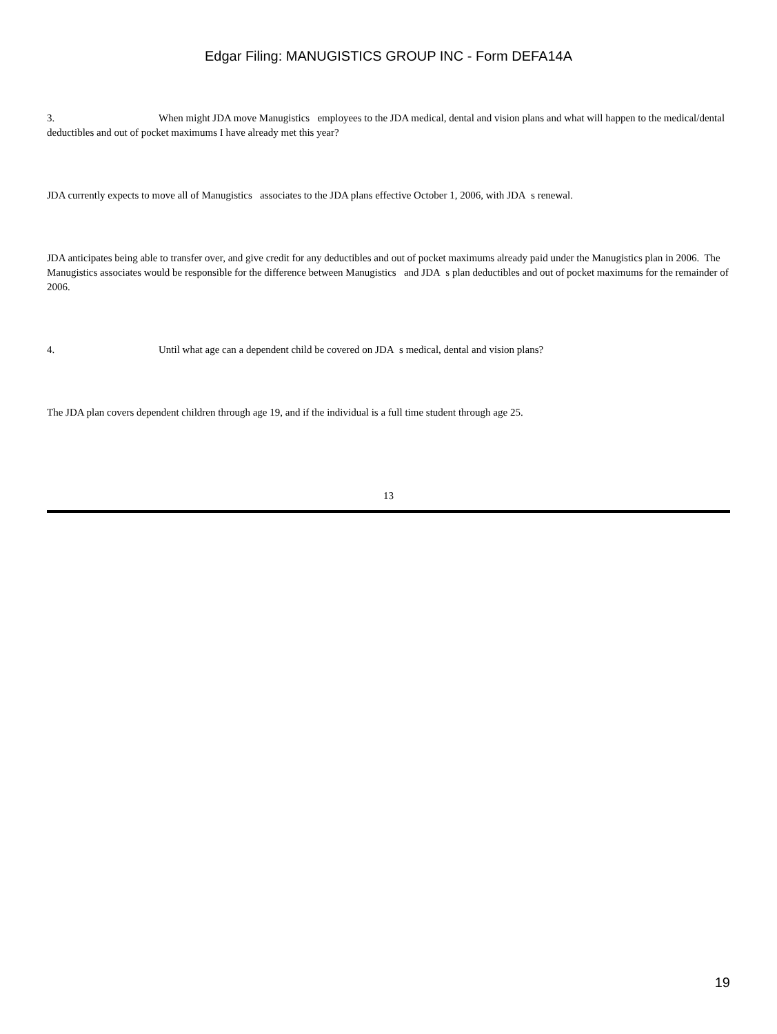Edgar Filing: MANUGISTICS GROUP INC - Form DEFA14A
3. When might JDA move Manugistics employees to the JDA medical, dental and vision plans and what will happen to the medical/dental deductibles and out of pocket maximums I have already met this year?
JDA currently expects to move all of Manugistics associates to the JDA plans effective October 1, 2006, with JDA s renewal.
JDA anticipates being able to transfer over, and give credit for any deductibles and out of pocket maximums already paid under the Manugistics plan in 2006. The Manugistics associates would be responsible for the difference between Manugistics and JDA s plan deductibles and out of pocket maximums for the remainder of 2006.
4. Until what age can a dependent child be covered on JDA s medical, dental and vision plans?
The JDA plan covers dependent children through age 19, and if the individual is a full time student through age 25.
13
19